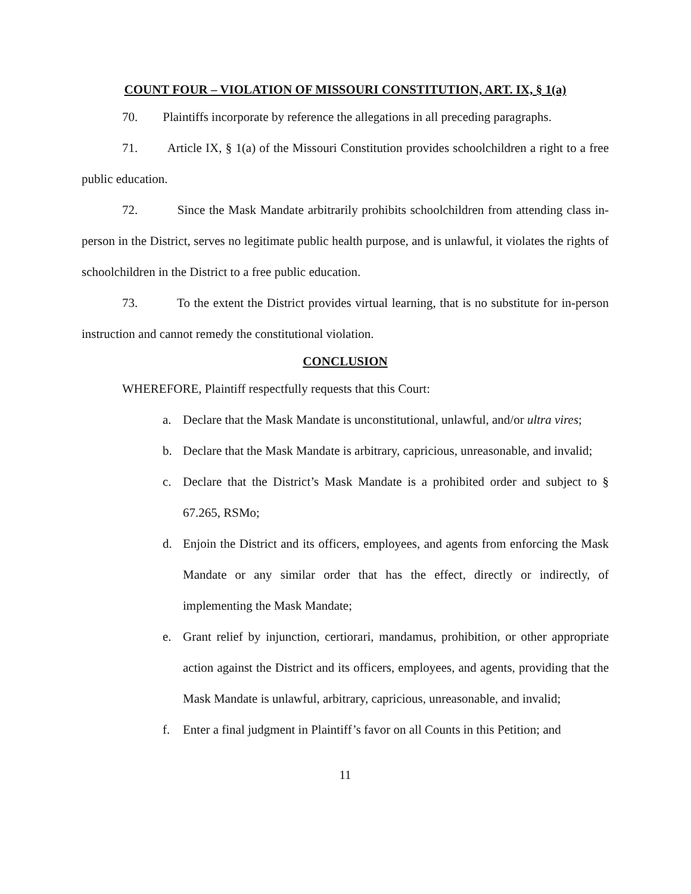COUNT FOUR – VIOLATION OF MISSOURI CONSTITUTION, ART. IX, § 1(a)
70. Plaintiffs incorporate by reference the allegations in all preceding paragraphs.
71. Article IX, § 1(a) of the Missouri Constitution provides schoolchildren a right to a free public education.
72. Since the Mask Mandate arbitrarily prohibits schoolchildren from attending class in-person in the District, serves no legitimate public health purpose, and is unlawful, it violates the rights of schoolchildren in the District to a free public education.
73. To the extent the District provides virtual learning, that is no substitute for in-person instruction and cannot remedy the constitutional violation.
CONCLUSION
WHEREFORE, Plaintiff respectfully requests that this Court:
a. Declare that the Mask Mandate is unconstitutional, unlawful, and/or ultra vires;
b. Declare that the Mask Mandate is arbitrary, capricious, unreasonable, and invalid;
c. Declare that the District’s Mask Mandate is a prohibited order and subject to § 67.265, RSMo;
d. Enjoin the District and its officers, employees, and agents from enforcing the Mask Mandate or any similar order that has the effect, directly or indirectly, of implementing the Mask Mandate;
e. Grant relief by injunction, certiorari, mandamus, prohibition, or other appropriate action against the District and its officers, employees, and agents, providing that the Mask Mandate is unlawful, arbitrary, capricious, unreasonable, and invalid;
f. Enter a final judgment in Plaintiff’s favor on all Counts in this Petition; and
11